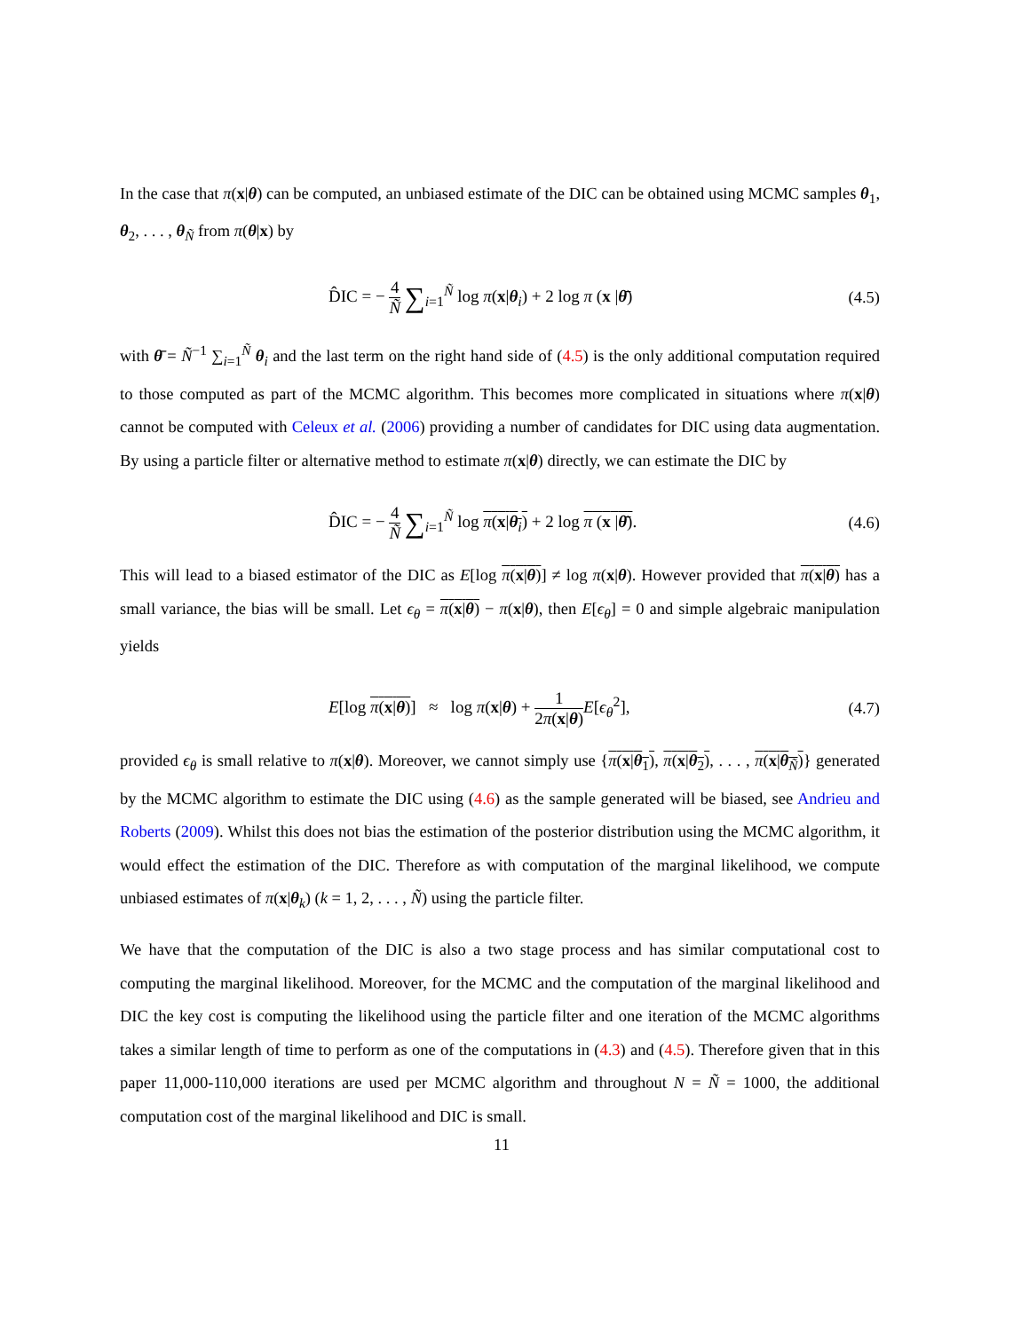In the case that π(x|θ) can be computed, an unbiased estimate of the DIC can be obtained using MCMC samples θ<sub>1</sub>, θ<sub>2</sub>, . . . , θ<sub>Ñ</sub> from π(θ|x) by
D̂IC = − 4 Ñ ∑<sub>i=1</sub><sup>Ñ</sup> log π(x|θ<sub>i</sub>) + 2 log π (x |θ̄) (4.5)
with θ̄ = Ñ<sup>−1</sup> ∑<sub>i=1</sub><sup>Ñ</sup> θ<sub>i</sub> and the last term on the right hand side of (4.5) is the only additional computation required to those computed as part of the MCMC algorithm. This becomes more complicated in situations where π(x|θ) cannot be computed with Celeux et al. (2006) providing a number of candidates for DIC using data augmentation. By using a particle filter or alternative method to estimate π(x|θ) directly, we can estimate the DIC by
D̂IC = − 4 Ñ ∑<sub>i=1</sub><sup>Ñ</sup> log π(x|θ<sub>i</sub>) + 2 log π (x |θ̄). (4.6)
This will lead to a biased estimator of the DIC as E[log π(x|θ)] ≠ log π(x|θ). However provided that π(x|θ) has a small variance, the bias will be small. Let ϵ<sub>θ</sub> = π(x|θ) − π(x|θ), then E[ϵ<sub>θ</sub>] = 0 and simple algebraic manipulation yields
E[log π(x|θ)] ≈ log π(x|θ) + 1 2π(x|θ) E[ϵ<sub>θ</sub><sup>2</sup>], (4.7)
provided ϵ<sub>θ</sub> is small relative to π(x|θ). Moreover, we cannot simply use {π(x|θ<sub>1</sub>), π(x|θ<sub>2</sub>), . . . , π(x|θ<sub>Ñ</sub>)} generated by the MCMC algorithm to estimate the DIC using (4.6) as the sample generated will be biased, see Andrieu and Roberts (2009). Whilst this does not bias the estimation of the posterior distribution using the MCMC algorithm, it would effect the estimation of the DIC. Therefore as with computation of the marginal likelihood, we compute unbiased estimates of π(x|θ<sub>k</sub>) (k = 1, 2, . . . , Ñ) using the particle filter.
We have that the computation of the DIC is also a two stage process and has similar computational cost to computing the marginal likelihood. Moreover, for the MCMC and the computation of the marginal likelihood and DIC the key cost is computing the likelihood using the particle filter and one iteration of the MCMC algorithms takes a similar length of time to perform as one of the computations in (4.3) and (4.5). Therefore given that in this paper 11,000-110,000 iterations are used per MCMC algorithm and throughout N = Ñ = 1000, the additional computation cost of the marginal likelihood and DIC is small.
11